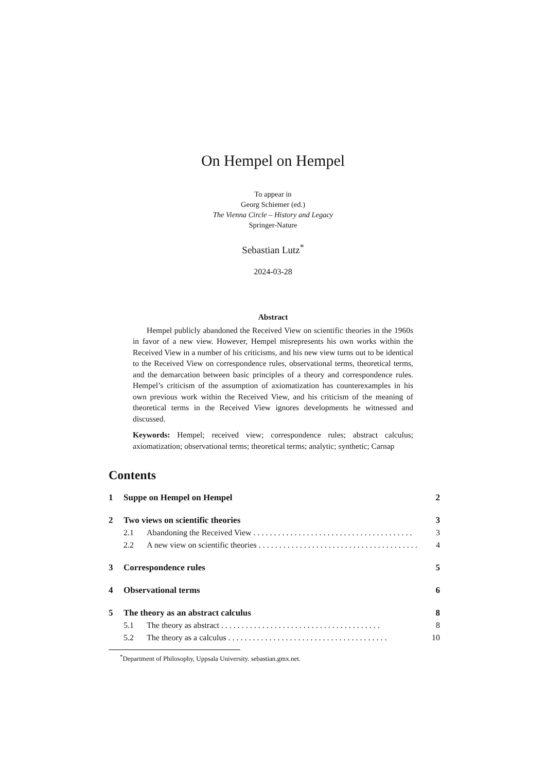On Hempel on Hempel
To appear in
Georg Schiemer (ed.)
The Vienna Circle – History and Legacy
Springer-Nature
Sebastian Lutz<sup>*</sup>
2024-03-28
Abstract
Hempel publicly abandoned the Received View on scientific theories in the 1960s in favor of a new view. However, Hempel misrepresents his own works within the Received View in a number of his criticisms, and his new view turns out to be identical to the Received View on correspondence rules, observational terms, theoretical terms, and the demarcation between basic principles of a theory and correspondence rules. Hempel’s criticism of the assumption of axiomatization has counterexamples in his own previous work within the Received View, and his criticism of the meaning of theoretical terms in the Received View ignores developments he witnessed and discussed.
Keywords: Hempel; received view; correspondence rules; abstract calculus; axiomatization; observational terms; theoretical terms; analytic; synthetic; Carnap
Contents
1 Suppe on Hempel on Hempel 2
2 Two views on scientific theories 3
2.1 Abandoning the Received View 3
2.2 A new view on scientific theories 4
3 Correspondence rules 5
4 Observational terms 6
5 The theory as an abstract calculus 8
5.1 The theory as abstract 8
5.2 The theory as a calculus 10
<sup>*</sup> Department of Philosophy, Uppsala University. sebastian.gmx.net.